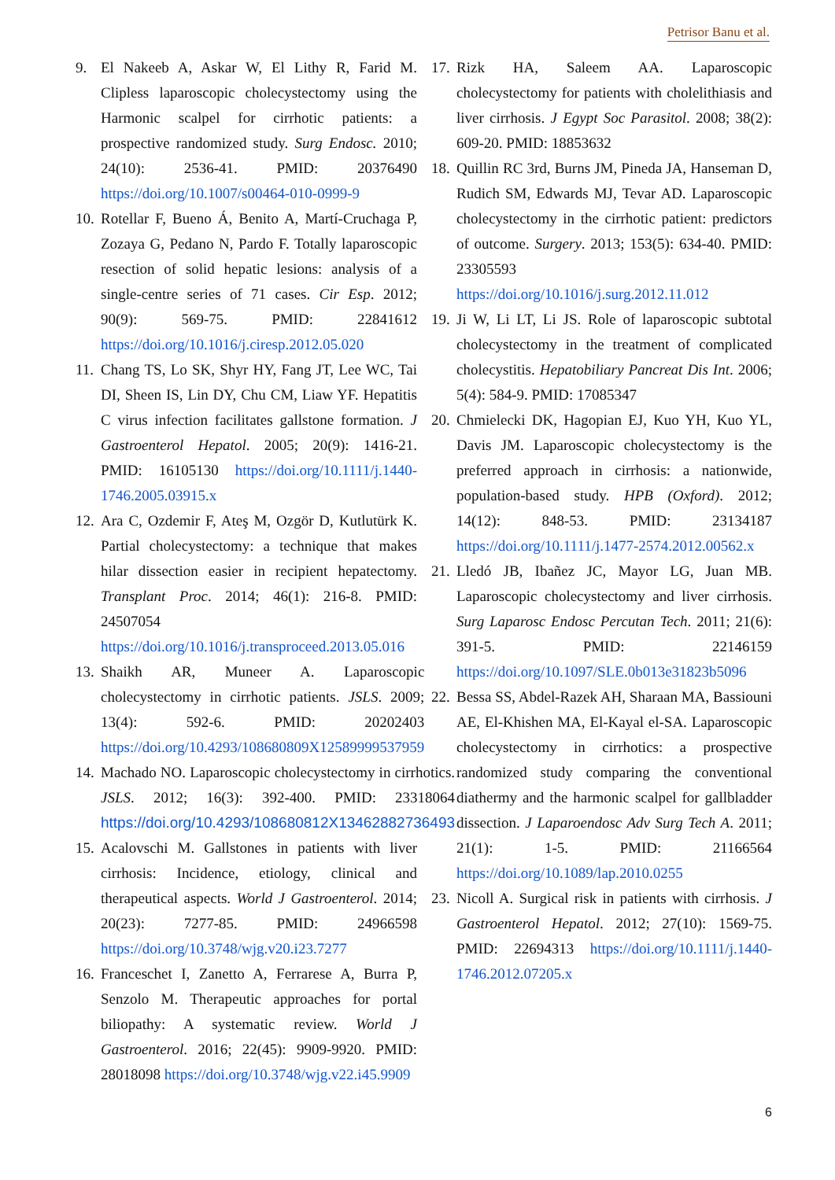Petrisor Banu et al.
9. El Nakeeb A, Askar W, El Lithy R, Farid M. Clipless laparoscopic cholecystectomy using the Harmonic scalpel for cirrhotic patients: a prospective randomized study. Surg Endosc. 2010; 24(10): 2536-41. PMID: 20376490 https://doi.org/10.1007/s00464-010-0999-9
10.
Rotellar F, Bueno Á, Benito A, Martí-Cruchaga P, Zozaya G, Pedano N, Pardo F. Totally laparoscopic resection of solid hepatic lesions: analysis of a single-centre series of 71 cases. Cir Esp. 2012; 90(9): 569-75. PMID: 22841612 https://doi.org/10.1016/j.ciresp.2012.05.020
11.
Chang TS, Lo SK, Shyr HY, Fang JT, Lee WC, Tai DI, Sheen IS, Lin DY, Chu CM, Liaw YF. Hepatitis C virus infection facilitates gallstone formation. J Gastroenterol Hepatol. 2005; 20(9): 1416-21. PMID: 16105130 https://doi.org/10.1111/j.1440-1746.2005.03915.x
12.
Ara C, Ozdemir F, Ateş M, Ozgör D, Kutlutürk K. Partial cholecystectomy: a technique that makes hilar dissection easier in recipient hepatectomy. Transplant Proc. 2014; 46(1): 216-8. PMID: 24507054 https://doi.org/10.1016/j.transproceed.2013.05.016
13.
Shaikh AR, Muneer A. Laparoscopic cholecystectomy in cirrhotic patients. JSLS. 2009; 13(4): 592-6. PMID: 20202403 https://doi.org/10.4293/108680809X12589999537959
14.
Machado NO. Laparoscopic cholecystectomy in cirrhotics. JSLS. 2012; 16(3): 392-400. PMID: 23318064 https://doi.org/10.4293/108680812X13462882736493
15.
Acalovschi M. Gallstones in patients with liver cirrhosis: Incidence, etiology, clinical and therapeutical aspects. World J Gastroenterol. 2014; 20(23): 7277-85. PMID: 24966598 https://doi.org/10.3748/wjg.v20.i23.7277
16.
Franceschet I, Zanetto A, Ferrarese A, Burra P, Senzolo M. Therapeutic approaches for portal biliopathy: A systematic review. World J Gastroenterol. 2016; 22(45): 9909-9920. PMID: 28018098 https://doi.org/10.3748/wjg.v22.i45.9909
17.
Rizk HA, Saleem AA. Laparoscopic cholecystectomy for patients with cholelithiasis and liver cirrhosis. J Egypt Soc Parasitol. 2008; 38(2): 609-20. PMID: 18853632
18.
Quillin RC 3rd, Burns JM, Pineda JA, Hanseman D, Rudich SM, Edwards MJ, Tevar AD. Laparoscopic cholecystectomy in the cirrhotic patient: predictors of outcome. Surgery. 2013; 153(5): 634-40. PMID: 23305593 https://doi.org/10.1016/j.surg.2012.11.012
19.
Ji W, Li LT, Li JS. Role of laparoscopic subtotal cholecystectomy in the treatment of complicated cholecystitis. Hepatobiliary Pancreat Dis Int. 2006; 5(4): 584-9. PMID: 17085347
20.
Chmielecki DK, Hagopian EJ, Kuo YH, Kuo YL, Davis JM. Laparoscopic cholecystectomy is the preferred approach in cirrhosis: a nationwide, population-based study. HPB (Oxford). 2012; 14(12): 848-53. PMID: 23134187 https://doi.org/10.1111/j.1477-2574.2012.00562.x
21.
Lledó JB, Ibañez JC, Mayor LG, Juan MB. Laparoscopic cholecystectomy and liver cirrhosis. Surg Laparosc Endosc Percutan Tech. 2011; 21(6): 391-5. PMID: 22146159 https://doi.org/10.1097/SLE.0b013e31823b5096
22.
Bessa SS, Abdel-Razek AH, Sharaan MA, Bassiouni AE, El-Khishen MA, El-Kayal el-SA. Laparoscopic cholecystectomy in cirrhotics: a prospective randomized study comparing the conventional diathermy and the harmonic scalpel for gallbladder dissection. J Laparoendosc Adv Surg Tech A. 2011; 21(1): 1-5. PMID: 21166564 https://doi.org/10.1089/lap.2010.0255
23.
Nicoll A. Surgical risk in patients with cirrhosis. J Gastroenterol Hepatol. 2012; 27(10): 1569-75. PMID: 22694313 https://doi.org/10.1111/j.1440-1746.2012.07205.x
6